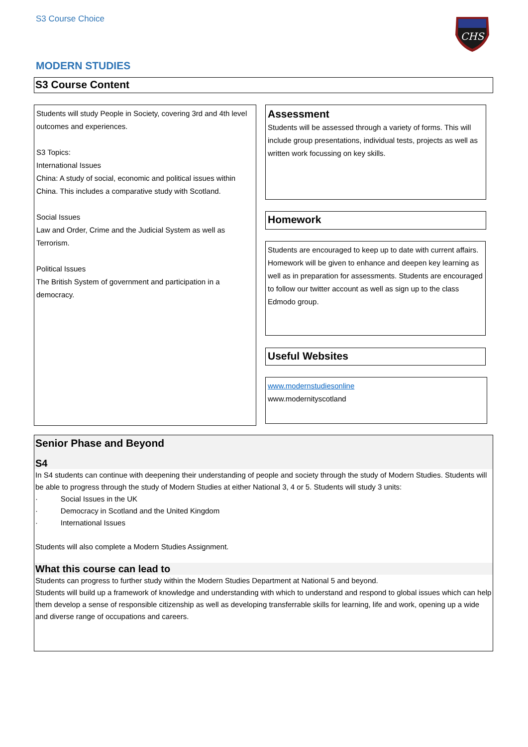S3 Course Choice
CHS
MODERN STUDIES
S3 Course Content
Students will study People in Society, covering 3rd and 4th level outcomes and experiences.
S3 Topics:
International Issues
China: A study of social, economic and political issues within China. This includes a comparative study with Scotland.
Social Issues
Law and Order, Crime and the Judicial System as well as Terrorism.
Political Issues
The British System of government and participation in a democracy.
Assessment
Students will be assessed through a variety of forms. This will include group presentations, individual tests, projects as well as written work focussing on key skills.
Homework
Students are encouraged to keep up to date with current affairs. Homework will be given to enhance and deepen key learning as well as in preparation for assessments. Students are encouraged to follow our twitter account as well as sign up to the class Edmodo group.
Useful Websites
www.modernstudiesonline
www.modernityscotland
Senior Phase and Beyond
S4
In S4 students can continue with deepening their understanding of people and society through the study of Modern Studies. Students will be able to progress through the study of Modern Studies at either National 3, 4 or 5. Students will study 3 units:
· Social Issues in the UK
· Democracy in Scotland and the United Kingdom
· International Issues
Students will also complete a Modern Studies Assignment.
What this course can lead to
Students can progress to further study within the Modern Studies Department at National 5 and beyond.
Students will build up a framework of knowledge and understanding with which to understand and respond to global issues which can help them develop a sense of responsible citizenship as well as developing transferrable skills for learning, life and work, opening up a wide and diverse range of occupations and careers.